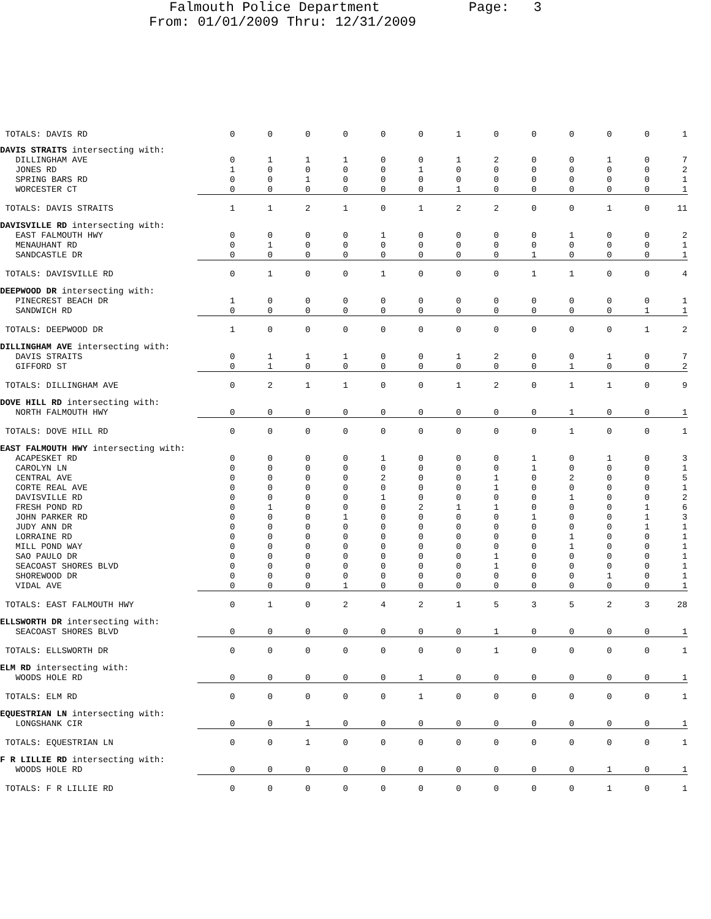Falmouth Police Department Page: 3
From: 01/01/2009 Thru: 12/31/2009
| TOTALS: DAVIS RD | 0 | 0 | 0 | 0 | 0 | 0 | 1 | 0 | 0 | 0 | 0 | 0 | 1 |
| DAVIS STRAITS intersecting with: | | | | | | | | | | | | | |
| DILLINGHAM AVE | 0 | 1 | 1 | 1 | 0 | 0 | 1 | 2 | 0 | 0 | 1 | 0 | 7 |
| JONES RD | 1 | 0 | 0 | 0 | 0 | 1 | 0 | 0 | 0 | 0 | 0 | 0 | 2 |
| SPRING BARS RD | 0 | 0 | 1 | 0 | 0 | 0 | 0 | 0 | 0 | 0 | 0 | 0 | 1 |
| WORCESTER CT | 0 | 0 | 0 | 0 | 0 | 0 | 1 | 0 | 0 | 0 | 0 | 0 | 1 |
| TOTALS: DAVIS STRAITS | 1 | 1 | 2 | 1 | 0 | 1 | 2 | 2 | 0 | 0 | 1 | 0 | 11 |
| DAVISVILLE RD intersecting with: | | | | | | | | | | | | | |
| EAST FALMOUTH HWY | 0 | 0 | 0 | 0 | 1 | 0 | 0 | 0 | 0 | 1 | 0 | 0 | 2 |
| MENAUHANT RD | 0 | 1 | 0 | 0 | 0 | 0 | 0 | 0 | 0 | 0 | 0 | 0 | 1 |
| SANDCASTLE DR | 0 | 0 | 0 | 0 | 0 | 0 | 0 | 0 | 1 | 0 | 0 | 0 | 1 |
| TOTALS: DAVISVILLE RD | 0 | 1 | 0 | 0 | 1 | 0 | 0 | 0 | 1 | 1 | 0 | 0 | 4 |
| DEEPWOOD DR intersecting with: | | | | | | | | | | | | | |
| PINECREST BEACH DR | 1 | 0 | 0 | 0 | 0 | 0 | 0 | 0 | 0 | 0 | 0 | 0 | 1 |
| SANDWICH RD | 0 | 0 | 0 | 0 | 0 | 0 | 0 | 0 | 0 | 0 | 0 | 1 | 1 |
| TOTALS: DEEPWOOD DR | 1 | 0 | 0 | 0 | 0 | 0 | 0 | 0 | 0 | 0 | 0 | 1 | 2 |
| DILLINGHAM AVE intersecting with: | | | | | | | | | | | | | |
| DAVIS STRAITS | 0 | 1 | 1 | 1 | 0 | 0 | 1 | 2 | 0 | 0 | 1 | 0 | 7 |
| GIFFORD ST | 0 | 1 | 0 | 0 | 0 | 0 | 0 | 0 | 0 | 1 | 0 | 0 | 2 |
| TOTALS: DILLINGHAM AVE | 0 | 2 | 1 | 1 | 0 | 0 | 1 | 2 | 0 | 1 | 1 | 0 | 9 |
| DOVE HILL RD intersecting with: | | | | | | | | | | | | | |
| NORTH FALMOUTH HWY | 0 | 0 | 0 | 0 | 0 | 0 | 0 | 0 | 0 | 1 | 0 | 0 | 1 |
| TOTALS: DOVE HILL RD | 0 | 0 | 0 | 0 | 0 | 0 | 0 | 0 | 0 | 1 | 0 | 0 | 1 |
| EAST FALMOUTH HWY intersecting with: | | | | | | | | | | | | | |
| ACAPESKET RD | 0 | 0 | 0 | 0 | 1 | 0 | 0 | 0 | 1 | 0 | 1 | 0 | 3 |
| CAROLYN LN | 0 | 0 | 0 | 0 | 0 | 0 | 0 | 0 | 1 | 0 | 0 | 0 | 1 |
| CENTRAL AVE | 0 | 0 | 0 | 0 | 2 | 0 | 0 | 1 | 0 | 2 | 0 | 0 | 5 |
| CORTE REAL AVE | 0 | 0 | 0 | 0 | 0 | 0 | 0 | 1 | 0 | 0 | 0 | 0 | 1 |
| DAVISVILLE RD | 0 | 0 | 0 | 0 | 1 | 0 | 0 | 0 | 0 | 1 | 0 | 0 | 2 |
| FRESH POND RD | 0 | 1 | 0 | 0 | 0 | 2 | 1 | 1 | 0 | 0 | 0 | 1 | 6 |
| JOHN PARKER RD | 0 | 0 | 0 | 1 | 0 | 0 | 0 | 0 | 1 | 0 | 0 | 1 | 3 |
| JUDY ANN DR | 0 | 0 | 0 | 0 | 0 | 0 | 0 | 0 | 0 | 0 | 0 | 1 | 1 |
| LORRAINE RD | 0 | 0 | 0 | 0 | 0 | 0 | 0 | 0 | 0 | 1 | 0 | 0 | 1 |
| MILL POND WAY | 0 | 0 | 0 | 0 | 0 | 0 | 0 | 0 | 0 | 1 | 0 | 0 | 1 |
| SAO PAULO DR | 0 | 0 | 0 | 0 | 0 | 0 | 0 | 1 | 0 | 0 | 0 | 0 | 1 |
| SEACOAST SHORES BLVD | 0 | 0 | 0 | 0 | 0 | 0 | 0 | 1 | 0 | 0 | 0 | 0 | 1 |
| SHOREWOOD DR | 0 | 0 | 0 | 0 | 0 | 0 | 0 | 0 | 0 | 0 | 1 | 0 | 1 |
| VIDAL AVE | 0 | 0 | 0 | 1 | 0 | 0 | 0 | 0 | 0 | 0 | 0 | 0 | 1 |
| TOTALS: EAST FALMOUTH HWY | 0 | 1 | 0 | 2 | 4 | 2 | 1 | 5 | 3 | 5 | 2 | 3 | 28 |
| ELLSWORTH DR intersecting with: | | | | | | | | | | | | | |
| SEACOAST SHORES BLVD | 0 | 0 | 0 | 0 | 0 | 0 | 0 | 1 | 0 | 0 | 0 | 0 | 1 |
| TOTALS: ELLSWORTH DR | 0 | 0 | 0 | 0 | 0 | 0 | 0 | 1 | 0 | 0 | 0 | 0 | 1 |
| ELM RD intersecting with: | | | | | | | | | | | | | |
| WOODS HOLE RD | 0 | 0 | 0 | 0 | 0 | 1 | 0 | 0 | 0 | 0 | 0 | 0 | 1 |
| TOTALS: ELM RD | 0 | 0 | 0 | 0 | 0 | 1 | 0 | 0 | 0 | 0 | 0 | 0 | 1 |
| EQUESTRIAN LN intersecting with: | | | | | | | | | | | | | |
| LONGSHANK CIR | 0 | 0 | 1 | 0 | 0 | 0 | 0 | 0 | 0 | 0 | 0 | 0 | 1 |
| TOTALS: EQUESTRIAN LN | 0 | 0 | 1 | 0 | 0 | 0 | 0 | 0 | 0 | 0 | 0 | 0 | 1 |
| F R LILLIE RD intersecting with: | | | | | | | | | | | | | |
| WOODS HOLE RD | 0 | 0 | 0 | 0 | 0 | 0 | 0 | 0 | 0 | 0 | 1 | 0 | 1 |
| TOTALS: F R LILLIE RD | 0 | 0 | 0 | 0 | 0 | 0 | 0 | 0 | 0 | 0 | 1 | 0 | 1 |